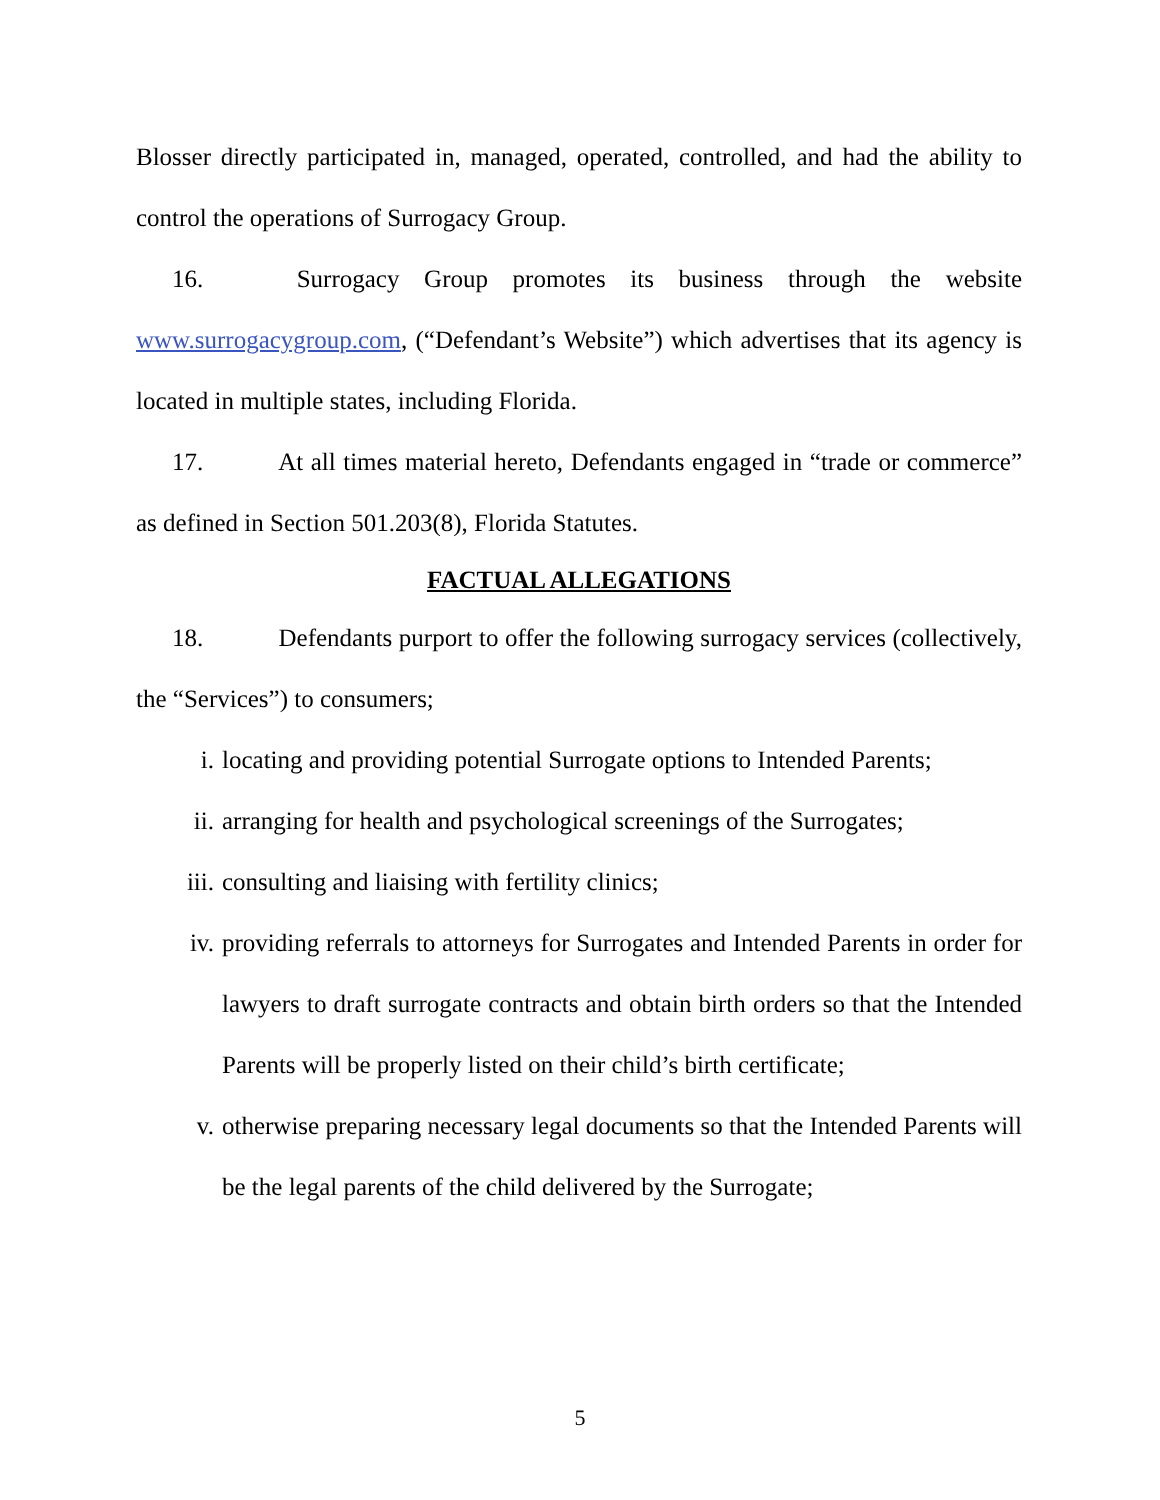Blosser directly participated in, managed, operated, controlled, and had the ability to control the operations of Surrogacy Group.
16. Surrogacy Group promotes its business through the website www.surrogacygroup.com, (“Defendant’s Website”) which advertises that its agency is located in multiple states, including Florida.
17. At all times material hereto, Defendants engaged in “trade or commerce” as defined in Section 501.203(8), Florida Statutes.
FACTUAL ALLEGATIONS
18. Defendants purport to offer the following surrogacy services (collectively, the “Services”) to consumers;
i. locating and providing potential Surrogate options to Intended Parents;
ii. arranging for health and psychological screenings of the Surrogates;
iii. consulting and liaising with fertility clinics;
iv. providing referrals to attorneys for Surrogates and Intended Parents in order for lawyers to draft surrogate contracts and obtain birth orders so that the Intended Parents will be properly listed on their child’s birth certificate;
v. otherwise preparing necessary legal documents so that the Intended Parents will be the legal parents of the child delivered by the Surrogate;
5